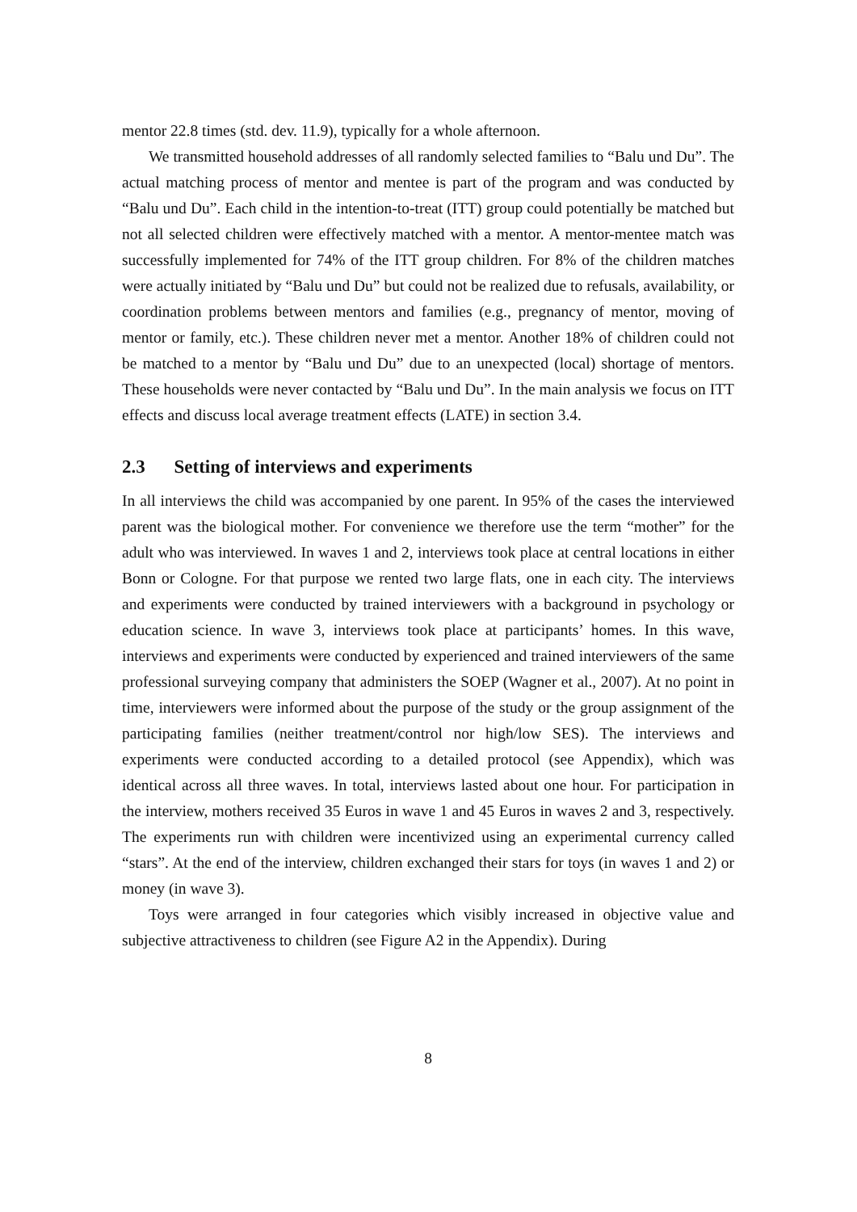mentor 22.8 times (std. dev. 11.9), typically for a whole afternoon.
We transmitted household addresses of all randomly selected families to “Balu und Du”. The actual matching process of mentor and mentee is part of the program and was conducted by “Balu und Du”. Each child in the intention-to-treat (ITT) group could potentially be matched but not all selected children were effectively matched with a mentor. A mentor-mentee match was successfully implemented for 74% of the ITT group children. For 8% of the children matches were actually initiated by “Balu und Du” but could not be realized due to refusals, availability, or coordination problems between mentors and families (e.g., pregnancy of mentor, moving of mentor or family, etc.). These children never met a mentor. Another 18% of children could not be matched to a mentor by “Balu und Du” due to an unexpected (local) shortage of mentors. These households were never contacted by “Balu und Du”. In the main analysis we focus on ITT effects and discuss local average treatment effects (LATE) in section 3.4.
2.3 Setting of interviews and experiments
In all interviews the child was accompanied by one parent. In 95% of the cases the interviewed parent was the biological mother. For convenience we therefore use the term “mother” for the adult who was interviewed. In waves 1 and 2, interviews took place at central locations in either Bonn or Cologne. For that purpose we rented two large flats, one in each city. The interviews and experiments were conducted by trained interviewers with a background in psychology or education science. In wave 3, interviews took place at participants’ homes. In this wave, interviews and experiments were conducted by experienced and trained interviewers of the same professional surveying company that administers the SOEP (Wagner et al., 2007). At no point in time, interviewers were informed about the purpose of the study or the group assignment of the participating families (neither treatment/control nor high/low SES). The interviews and experiments were conducted according to a detailed protocol (see Appendix), which was identical across all three waves. In total, interviews lasted about one hour. For participation in the interview, mothers received 35 Euros in wave 1 and 45 Euros in waves 2 and 3, respectively. The experiments run with children were incentivized using an experimental currency called “stars”. At the end of the interview, children exchanged their stars for toys (in waves 1 and 2) or money (in wave 3).
Toys were arranged in four categories which visibly increased in objective value and subjective attractiveness to children (see Figure A2 in the Appendix). During
8